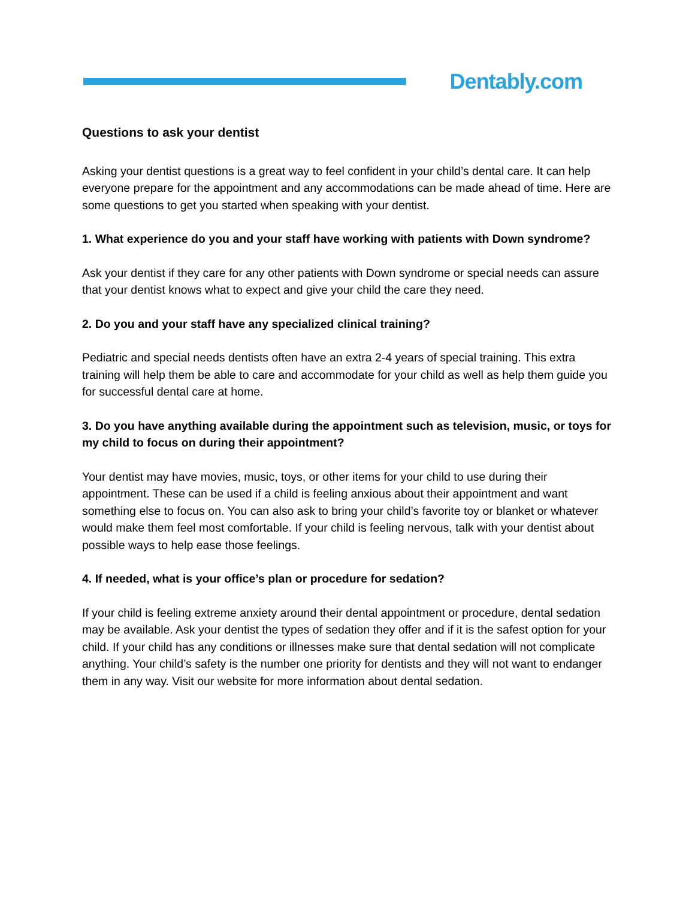Dentably.com
Questions to ask your dentist
Asking your dentist questions is a great way to feel confident in your child’s dental care. It can help everyone prepare for the appointment and any accommodations can be made ahead of time. Here are some questions to get you started when speaking with your dentist.
1. What experience do you and your staff have working with patients with Down syndrome?
Ask your dentist if they care for any other patients with Down syndrome or special needs can assure that your dentist knows what to expect and give your child the care they need.
2. Do you and your staff have any specialized clinical training?
Pediatric and special needs dentists often have an extra 2-4 years of special training. This extra training will help them be able to care and accommodate for your child as well as help them guide you for successful dental care at home.
3. Do you have anything available during the appointment such as television, music, or toys for my child to focus on during their appointment?
Your dentist may have movies, music, toys, or other items for your child to use during their appointment. These can be used if a child is feeling anxious about their appointment and want something else to focus on. You can also ask to bring your child’s favorite toy or blanket or whatever would make them feel most comfortable. If your child is feeling nervous, talk with your dentist about possible ways to help ease those feelings.
4. If needed, what is your office’s plan or procedure for sedation?
If your child is feeling extreme anxiety around their dental appointment or procedure, dental sedation may be available. Ask your dentist the types of sedation they offer and if it is the safest option for your child. If your child has any conditions or illnesses make sure that dental sedation will not complicate anything. Your child’s safety is the number one priority for dentists and they will not want to endanger them in any way. Visit our website for more information about dental sedation.